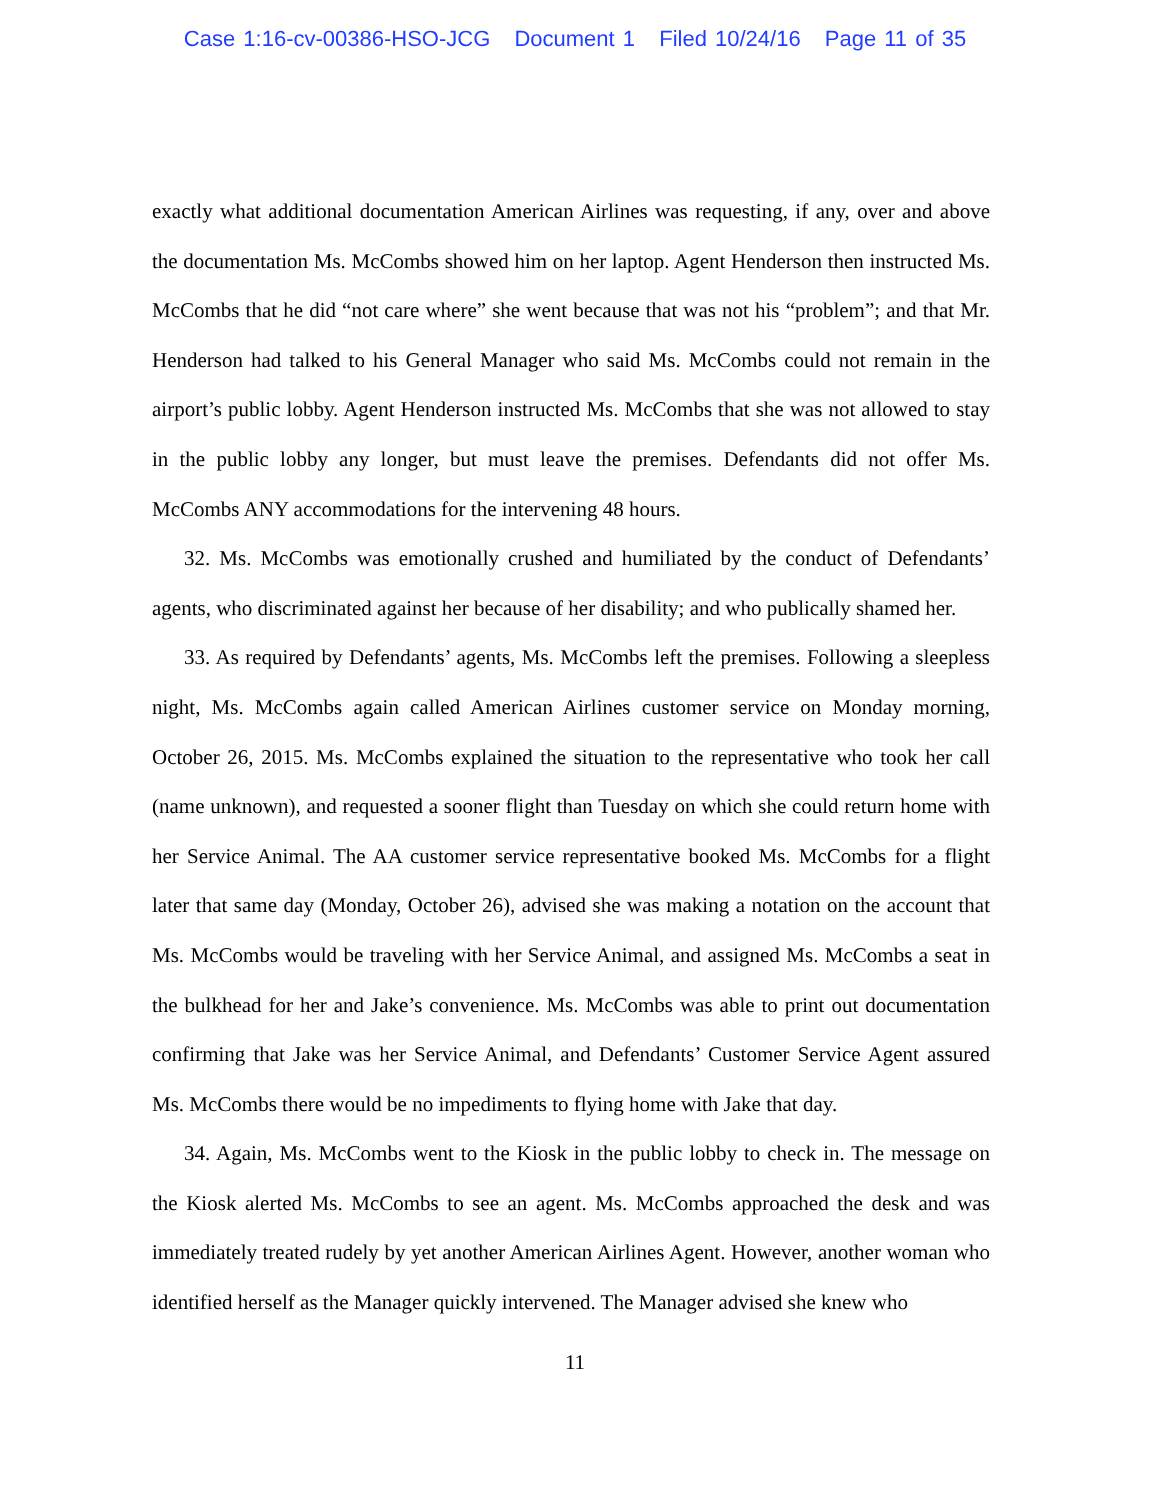Case 1:16-cv-00386-HSO-JCG Document 1 Filed 10/24/16 Page 11 of 35
exactly what additional documentation American Airlines was requesting, if any, over and above the documentation Ms. McCombs showed him on her laptop. Agent Henderson then instructed Ms. McCombs that he did “not care where” she went because that was not his “problem”; and that Mr. Henderson had talked to his General Manager who said Ms. McCombs could not remain in the airport’s public lobby. Agent Henderson instructed Ms. McCombs that she was not allowed to stay in the public lobby any longer, but must leave the premises. Defendants did not offer Ms. McCombs ANY accommodations for the intervening 48 hours.
32. Ms. McCombs was emotionally crushed and humiliated by the conduct of Defendants’ agents, who discriminated against her because of her disability; and who publically shamed her.
33. As required by Defendants’ agents, Ms. McCombs left the premises. Following a sleepless night, Ms. McCombs again called American Airlines customer service on Monday morning, October 26, 2015. Ms. McCombs explained the situation to the representative who took her call (name unknown), and requested a sooner flight than Tuesday on which she could return home with her Service Animal. The AA customer service representative booked Ms. McCombs for a flight later that same day (Monday, October 26), advised she was making a notation on the account that Ms. McCombs would be traveling with her Service Animal, and assigned Ms. McCombs a seat in the bulkhead for her and Jake’s convenience. Ms. McCombs was able to print out documentation confirming that Jake was her Service Animal, and Defendants’ Customer Service Agent assured Ms. McCombs there would be no impediments to flying home with Jake that day.
34. Again, Ms. McCombs went to the Kiosk in the public lobby to check in. The message on the Kiosk alerted Ms. McCombs to see an agent. Ms. McCombs approached the desk and was immediately treated rudely by yet another American Airlines Agent. However, another woman who identified herself as the Manager quickly intervened. The Manager advised she knew who
11